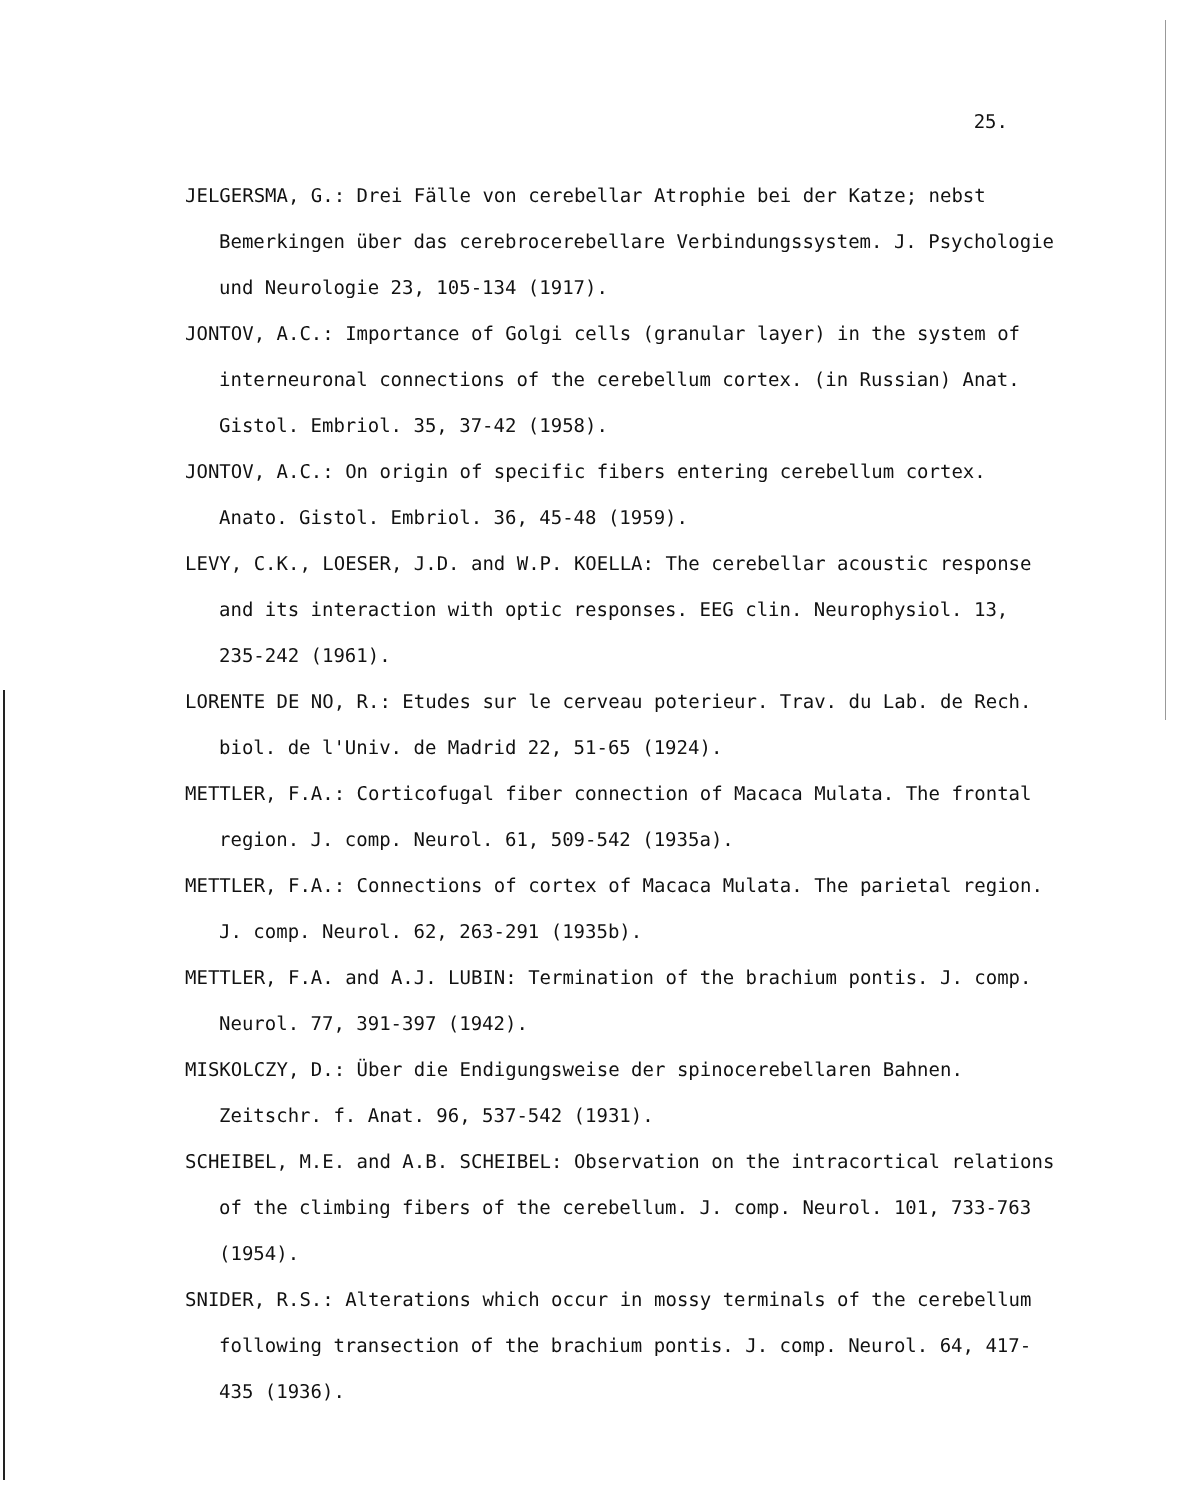25.
JELGERSMA, G.: Drei Fälle von cerebellar Atrophie bei der Katze; nebst Bemerkingen über das cerebrocerebellare Verbindungssystem. J. Psychologie und Neurologie 23, 105-134 (1917).
JONTOV, A.C.: Importance of Golgi cells (granular layer) in the system of interneuronal connections of the cerebellum cortex. (in Russian) Anat. Gistol. Embriol. 35, 37-42 (1958).
JONTOV, A.C.: On origin of specific fibers entering cerebellum cortex. Anato. Gistol. Embriol. 36, 45-48 (1959).
LEVY, C.K., LOESER, J.D. and W.P. KOELLA: The cerebellar acoustic response and its interaction with optic responses. EEG clin. Neurophysiol. 13, 235-242 (1961).
LORENTE DE NO, R.: Etudes sur le cerveau poterieur. Trav. du Lab. de Rech. biol. de l'Univ. de Madrid 22, 51-65 (1924).
METTLER, F.A.: Corticofugal fiber connection of Macaca Mulata. The frontal region. J. comp. Neurol. 61, 509-542 (1935a).
METTLER, F.A.: Connections of cortex of Macaca Mulata. The parietal region. J. comp. Neurol. 62, 263-291 (1935b).
METTLER, F.A. and A.J. LUBIN: Termination of the brachium pontis. J. comp. Neurol. 77, 391-397 (1942).
MISKOLCZY, D.: Über die Endigungsweise der spinocerebellaren Bahnen. Zeitschr. f. Anat. 96, 537-542 (1931).
SCHEIBEL, M.E. and A.B. SCHEIBEL: Observation on the intracortical relations of the climbing fibers of the cerebellum. J. comp. Neurol. 101, 733-763 (1954).
SNIDER, R.S.: Alterations which occur in mossy terminals of the cerebellum following transection of the brachium pontis. J. comp. Neurol. 64, 417-435 (1936).